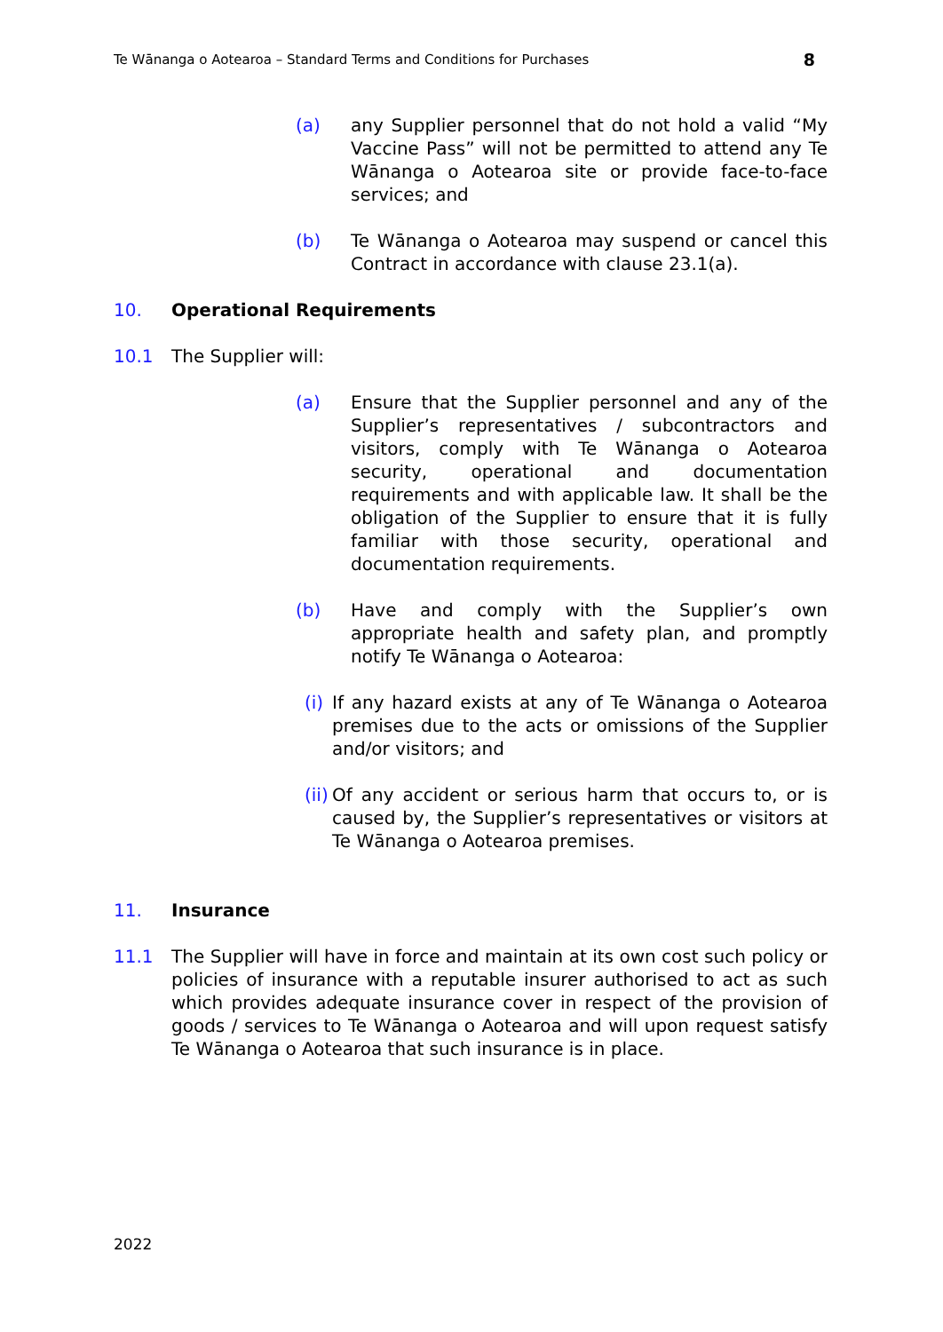Te Wānanga o Aotearoa – Standard Terms and Conditions for Purchases 8
(a) any Supplier personnel that do not hold a valid “My Vaccine Pass” will not be permitted to attend any Te Wānanga o Aotearoa site or provide face-to-face services; and
(b) Te Wānanga o Aotearoa may suspend or cancel this Contract in accordance with clause 23.1(a).
10. Operational Requirements
10.1 The Supplier will:
(a) Ensure that the Supplier personnel and any of the Supplier’s representatives / subcontractors and visitors, comply with Te Wānanga o Aotearoa security, operational and documentation requirements and with applicable law. It shall be the obligation of the Supplier to ensure that it is fully familiar with those security, operational and documentation requirements.
(b) Have and comply with the Supplier’s own appropriate health and safety plan, and promptly notify Te Wānanga o Aotearoa:
(i)
If any hazard exists at any of Te Wānanga o Aotearoa premises due to the acts or omissions of the Supplier and/or visitors; and
(ii)
Of any accident or serious harm that occurs to, or is caused by, the Supplier’s representatives or visitors at Te Wānanga o Aotearoa premises.
11. Insurance
11.1 The Supplier will have in force and maintain at its own cost such policy or policies of insurance with a reputable insurer authorised to act as such which provides adequate insurance cover in respect of the provision of goods / services to Te Wānanga o Aotearoa and will upon request satisfy Te Wānanga o Aotearoa that such insurance is in place.
2022